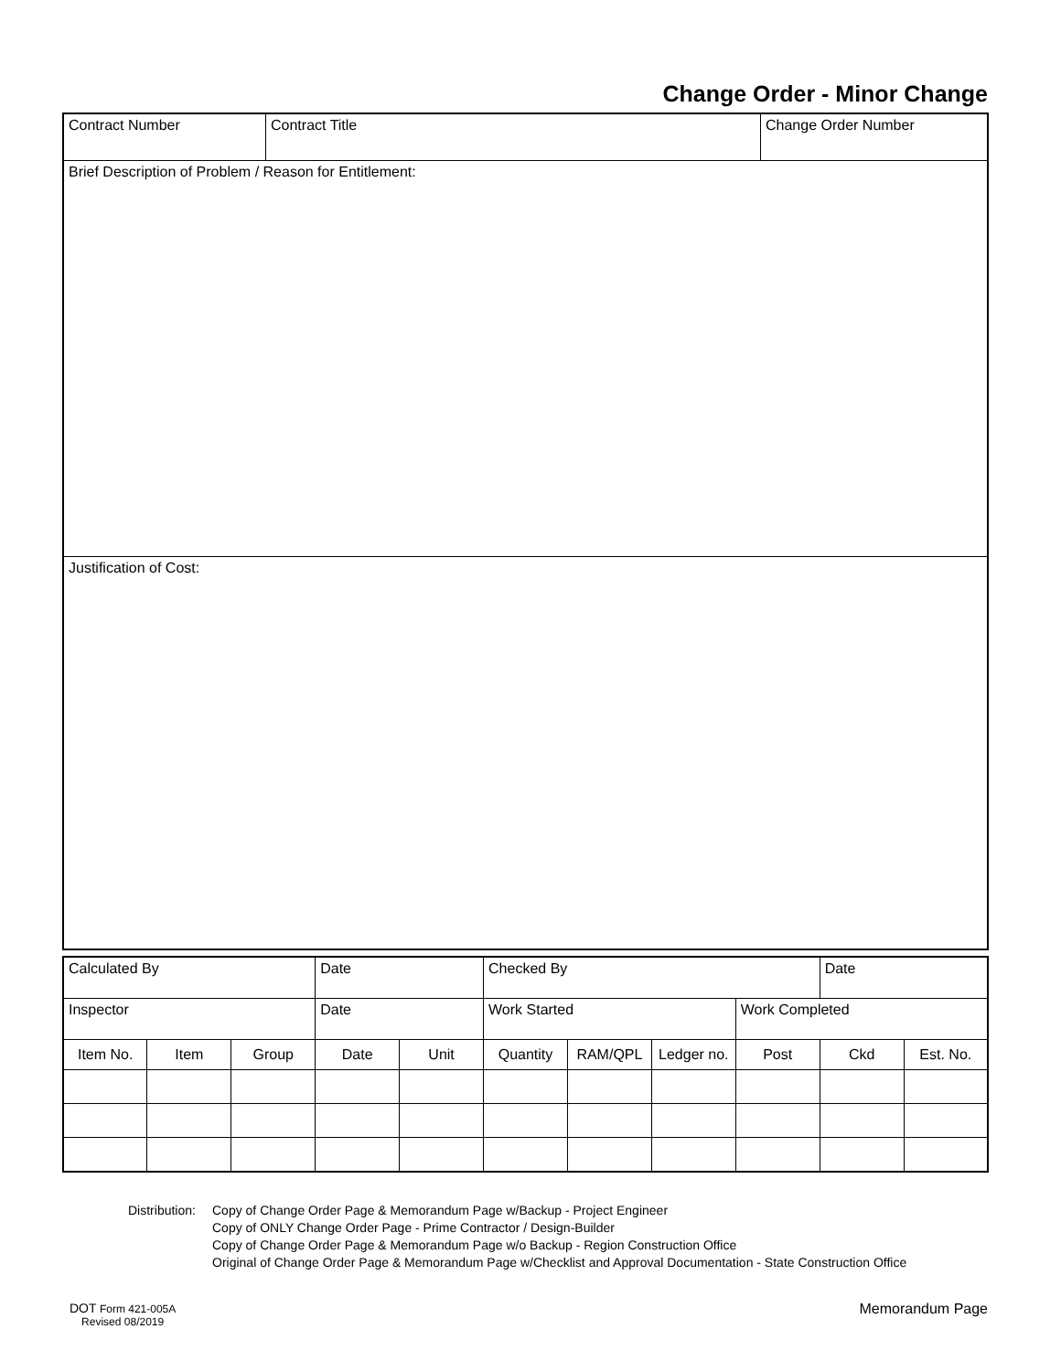Change Order - Minor Change
| Contract Number | Contract Title | Change Order Number |
| Brief Description of Problem / Reason for Entitlement: | | |
| Justification of Cost: | | |
| Calculated By | | | Date | | Checked By | | | | Date | |
| Inspector | | | Date | | Work Started | | | Work Completed | | |
| Item No. | Item | Group | Date | Unit | Quantity | RAM/QPL | Ledger no. | Post | Ckd | Est. No. |
Distribution:
Copy of Change Order Page & Memorandum Page w/Backup - Project Engineer
Copy of ONLY Change Order Page - Prime Contractor / Design-Builder
Copy of Change Order Page & Memorandum Page w/o Backup - Region Construction Office
Original of Change Order Page & Memorandum Page w/Checklist and Approval Documentation - State Construction Office
DOT Form 421-005A
Revised 08/2019
Memorandum Page